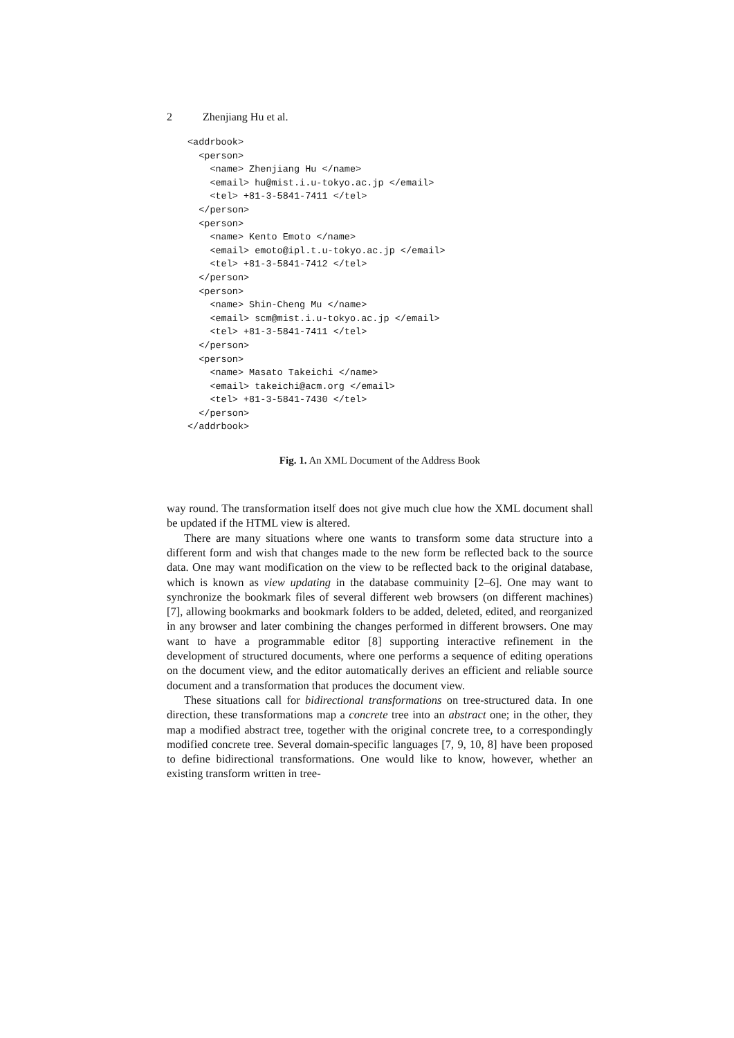2 Zhenjiang Hu et al.
<addrbook>
  <person>
    <name> Zhenjiang Hu </name>
    <email> hu@mist.i.u-tokyo.ac.jp </email>
    <tel> +81-3-5841-7411 </tel>
  </person>
  <person>
    <name> Kento Emoto </name>
    <email> emoto@ipl.t.u-tokyo.ac.jp </email>
    <tel> +81-3-5841-7412 </tel>
  </person>
  <person>
    <name> Shin-Cheng Mu </name>
    <email> scm@mist.i.u-tokyo.ac.jp </email>
    <tel> +81-3-5841-7411 </tel>
  </person>
  <person>
    <name> Masato Takeichi </name>
    <email> takeichi@acm.org </email>
    <tel> +81-3-5841-7430 </tel>
  </person>
</addrbook>
Fig. 1. An XML Document of the Address Book
way round. The transformation itself does not give much clue how the XML document shall be updated if the HTML view is altered.
There are many situations where one wants to transform some data structure into a different form and wish that changes made to the new form be reflected back to the source data. One may want modification on the view to be reflected back to the original database, which is known as view updating in the database commuinity [2–6]. One may want to synchronize the bookmark files of several different web browsers (on different machines) [7], allowing bookmarks and bookmark folders to be added, deleted, edited, and reorganized in any browser and later combining the changes performed in different browsers. One may want to have a programmable editor [8] supporting interactive refinement in the development of structured documents, where one performs a sequence of editing operations on the document view, and the editor automatically derives an efficient and reliable source document and a transformation that produces the document view.
These situations call for bidirectional transformations on tree-structured data. In one direction, these transformations map a concrete tree into an abstract one; in the other, they map a modified abstract tree, together with the original concrete tree, to a correspondingly modified concrete tree. Several domain-specific languages [7, 9, 10, 8] have been proposed to define bidirectional transformations. One would like to know, however, whether an existing transform written in tree-